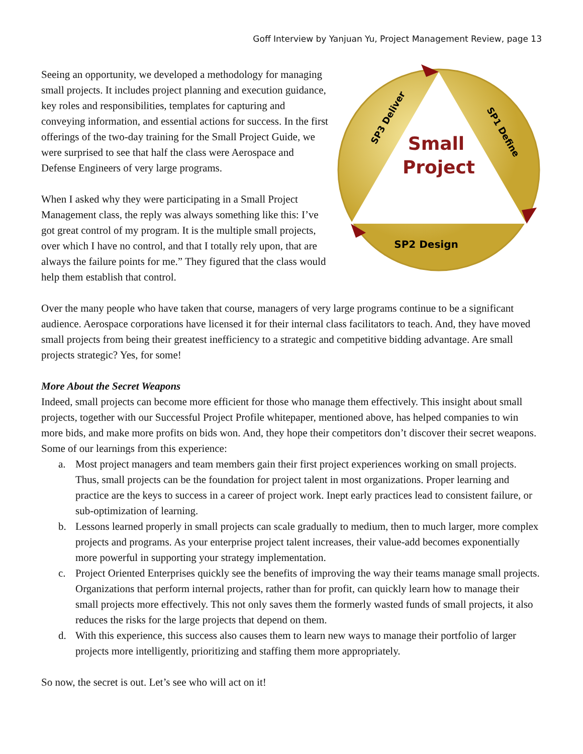Goff Interview by Yanjuan Yu, Project Management Review, page 13
Seeing an opportunity, we developed a methodology for managing small projects. It includes project planning and execution guidance, key roles and responsibilities, templates for capturing and conveying information, and essential actions for success. In the first offerings of the two-day training for the Small Project Guide, we were surprised to see that half the class were Aerospace and Defense Engineers of very large programs.
When I asked why they were participating in a Small Project Management class, the reply was always something like this: I’ve got great control of my program. It is the multiple small projects, over which I have no control, and that I totally rely upon, that are always the failure points for me.” They figured that the class would help them establish that control.
Small
Project
SP2 Design
SP3 Deliver
SP1 Define
Over the many people who have taken that course, managers of very large programs continue to be a significant audience. Aerospace corporations have licensed it for their internal class facilitators to teach. And, they have moved small projects from being their greatest inefficiency to a strategic and competitive bidding advantage. Are small projects strategic? Yes, for some!
More About the Secret Weapons
Indeed, small projects can become more efficient for those who manage them effectively. This insight about small projects, together with our Successful Project Profile whitepaper, mentioned above, has helped companies to win more bids, and make more profits on bids won. And, they hope their competitors don’t discover their secret weapons. Some of our learnings from this experience:
a. Most project managers and team members gain their first project experiences working on small projects. Thus, small projects can be the foundation for project talent in most organizations. Proper learning and practice are the keys to success in a career of project work. Inept early practices lead to consistent failure, or sub-optimization of learning.
b. Lessons learned properly in small projects can scale gradually to medium, then to much larger, more complex projects and programs. As your enterprise project talent increases, their value-add becomes exponentially more powerful in supporting your strategy implementation.
c. Project Oriented Enterprises quickly see the benefits of improving the way their teams manage small projects. Organizations that perform internal projects, rather than for profit, can quickly learn how to manage their small projects more effectively. This not only saves them the formerly wasted funds of small projects, it also reduces the risks for the large projects that depend on them.
d. With this experience, this success also causes them to learn new ways to manage their portfolio of larger projects more intelligently, prioritizing and staffing them more appropriately.
So now, the secret is out. Let’s see who will act on it!